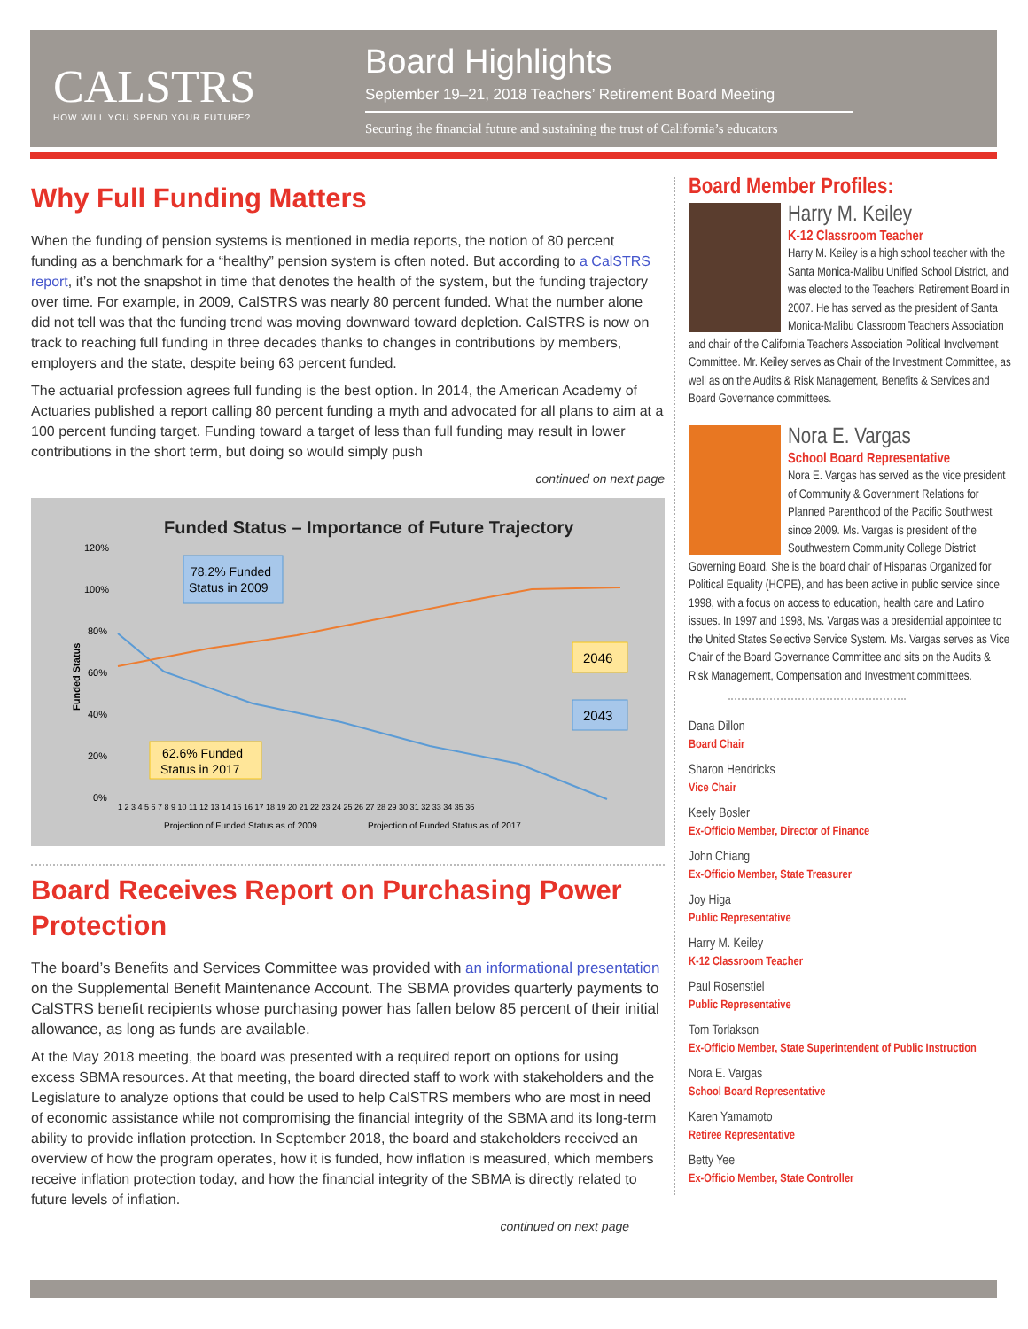CALSTRS
HOW WILL YOU SPEND YOUR FUTURE?
Board Highlights
September 19–21, 2018 Teachers’ Retirement Board Meeting
Securing the financial future and sustaining the trust of California’s educators
Why Full Funding Matters
When the funding of pension systems is mentioned in media reports, the notion of 80 percent funding as a benchmark for a “healthy” pension system is often noted. But according to a CalSTRS report, it’s not the snapshot in time that denotes the health of the system, but the funding trajectory over time. For example, in 2009, CalSTRS was nearly 80 percent funded. What the number alone did not tell was that the funding trend was moving downward toward depletion. CalSTRS is now on track to reaching full funding in three decades thanks to changes in contributions by members, employers and the state, despite being 63 percent funded.
The actuarial profession agrees full funding is the best option. In 2014, the American Academy of Actuaries published a report calling 80 percent funding a myth and advocated for all plans to aim at a 100 percent funding target. Funding toward a target of less than full funding may result in lower contributions in the short term, but doing so would simply push
continued on next page
Funded Status – Importance of Future Trajectory
120%
100%
80%
60%
40%
20%
0%
Funded Status
78.2% Funded
Status in 2009
62.6% Funded
Status in 2017
2046
2043
1 2 3 4 5 6 7 8 9 10 11 12 13 14 15 16 17 18 19 20 21 22 23 24 25 26 27 28 29 30 31 32 33 34 35 36
Projection of Funded Status as of 2009
Projection of Funded Status as of 2017
Board Receives Report on Purchasing Power Protection
The board’s Benefits and Services Committee was provided with an informational presentation on the Supplemental Benefit Maintenance Account. The SBMA provides quarterly payments to CalSTRS benefit recipients whose purchasing power has fallen below 85 percent of their initial allowance, as long as funds are available.
At the May 2018 meeting, the board was presented with a required report on options for using excess SBMA resources. At that meeting, the board directed staff to work with stakeholders and the Legislature to analyze options that could be used to help CalSTRS members who are most in need of economic assistance while not compromising the financial integrity of the SBMA and its long-term ability to provide inflation protection. In September 2018, the board and stakeholders received an overview of how the program operates, how it is funded, how inflation is measured, which members receive inflation protection today, and how the financial integrity of the SBMA is directly related to future levels of inflation.
continued on next page
Board Member Profiles:
Harry M. Keiley
K-12 Classroom Teacher
Harry M. Keiley is a high school teacher with the Santa Monica-Malibu Unified School District, and was elected to the Teachers’ Retirement Board in 2007. He has served as the president of Santa Monica-Malibu Classroom Teachers Association and chair of the California Teachers Association Political Involvement Committee. Mr. Keiley serves as Chair of the Investment Committee, as well as on the Audits & Risk Management, Benefits & Services and Board Governance committees.
Nora E. Vargas
School Board Representative
Nora E. Vargas has served as the vice president of Community & Government Relations for Planned Parenthood of the Pacific Southwest since 2009. Ms. Vargas is president of the Southwestern Community College District Governing Board. She is the board chair of Hispanas Organized for Political Equality (HOPE), and has been active in public service since 1998, with a focus on access to education, health care and Latino issues. In 1997 and 1998, Ms. Vargas was a presidential appointee to the United States Selective Service System. Ms. Vargas serves as Vice Chair of the Board Governance Committee and sits on the Audits & Risk Management, Compensation and Investment committees.
Dana Dillon
Board Chair
Sharon Hendricks
Vice Chair
Keely Bosler
Ex-Officio Member, Director of Finance
John Chiang
Ex-Officio Member, State Treasurer
Joy Higa
Public Representative
Harry M. Keiley
K-12 Classroom Teacher
Paul Rosenstiel
Public Representative
Tom Torlakson
Ex-Officio Member, State Superintendent of Public Instruction
Nora E. Vargas
School Board Representative
Karen Yamamoto
Retiree Representative
Betty Yee
Ex-Officio Member, State Controller